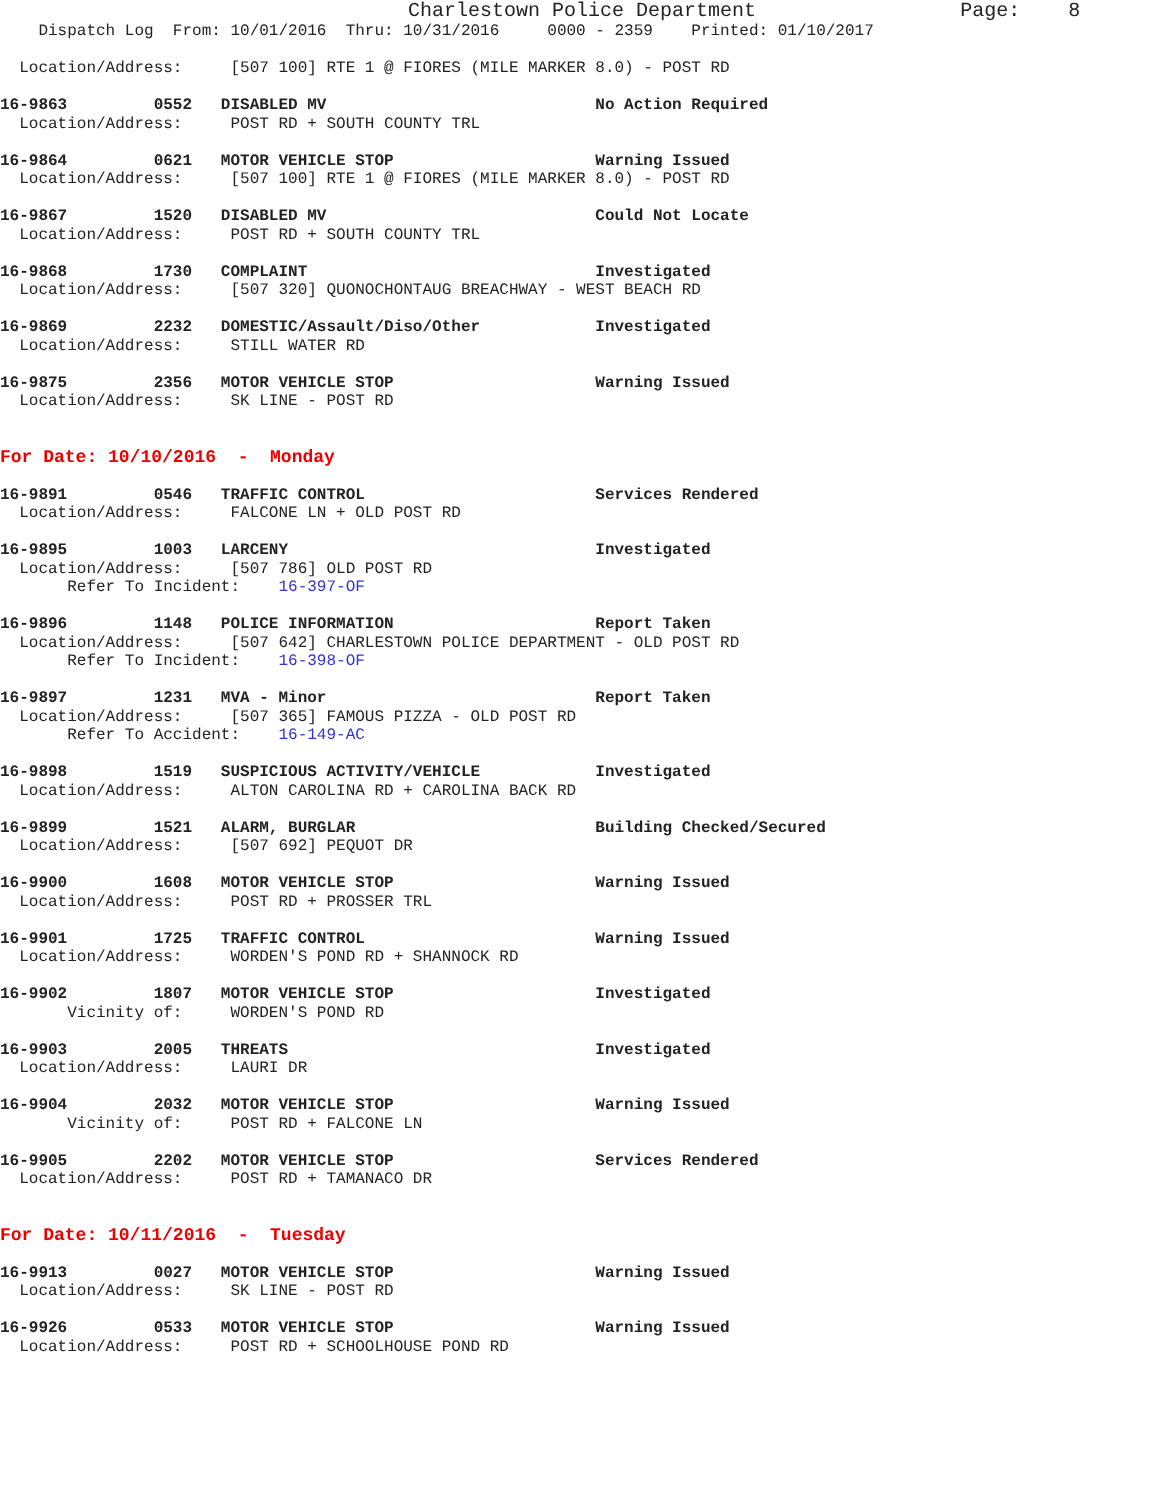Charlestown Police Department                 Page:    8
    Dispatch Log  From: 10/01/2016  Thru: 10/31/2016     0000 - 2359    Printed: 01/10/2017

  Location/Address:     [507 100] RTE 1 @ FIORES (MILE MARKER 8.0) - POST RD

16-9863         0552   DISABLED MV                            No Action Required
  Location/Address:     POST RD + SOUTH COUNTY TRL

16-9864         0621   MOTOR VEHICLE STOP                     Warning Issued
  Location/Address:     [507 100] RTE 1 @ FIORES (MILE MARKER 8.0) - POST RD

16-9867         1520   DISABLED MV                            Could Not Locate
  Location/Address:     POST RD + SOUTH COUNTY TRL

16-9868         1730   COMPLAINT                              Investigated
  Location/Address:     [507 320] QUONOCHONTAUG BREACHWAY - WEST BEACH RD

16-9869         2232   DOMESTIC/Assault/Diso/Other            Investigated
  Location/Address:     STILL WATER RD

16-9875         2356   MOTOR VEHICLE STOP                     Warning Issued
  Location/Address:     SK LINE - POST RD


For Date: 10/10/2016  -  Monday

16-9891         0546   TRAFFIC CONTROL                        Services Rendered
  Location/Address:     FALCONE LN + OLD POST RD

16-9895         1003   LARCENY                                Investigated
  Location/Address:     [507 786] OLD POST RD
       Refer To Incident:    16-397-OF

16-9896         1148   POLICE INFORMATION                     Report Taken
  Location/Address:     [507 642] CHARLESTOWN POLICE DEPARTMENT - OLD POST RD
       Refer To Incident:    16-398-OF

16-9897         1231   MVA - Minor                            Report Taken
  Location/Address:     [507 365] FAMOUS PIZZA - OLD POST RD
       Refer To Accident:    16-149-AC

16-9898         1519   SUSPICIOUS ACTIVITY/VEHICLE            Investigated
  Location/Address:     ALTON CAROLINA RD + CAROLINA BACK RD

16-9899         1521   ALARM, BURGLAR                         Building Checked/Secured
  Location/Address:     [507 692] PEQUOT DR

16-9900         1608   MOTOR VEHICLE STOP                     Warning Issued
  Location/Address:     POST RD + PROSSER TRL

16-9901         1725   TRAFFIC CONTROL                        Warning Issued
  Location/Address:     WORDEN'S POND RD + SHANNOCK RD

16-9902         1807   MOTOR VEHICLE STOP                     Investigated
       Vicinity of:     WORDEN'S POND RD

16-9903         2005   THREATS                                Investigated
  Location/Address:     LAURI DR

16-9904         2032   MOTOR VEHICLE STOP                     Warning Issued
       Vicinity of:     POST RD + FALCONE LN

16-9905         2202   MOTOR VEHICLE STOP                     Services Rendered
  Location/Address:     POST RD + TAMANACO DR


For Date: 10/11/2016  -  Tuesday

16-9913         0027   MOTOR VEHICLE STOP                     Warning Issued
  Location/Address:     SK LINE - POST RD

16-9926         0533   MOTOR VEHICLE STOP                     Warning Issued
  Location/Address:     POST RD + SCHOOLHOUSE POND RD